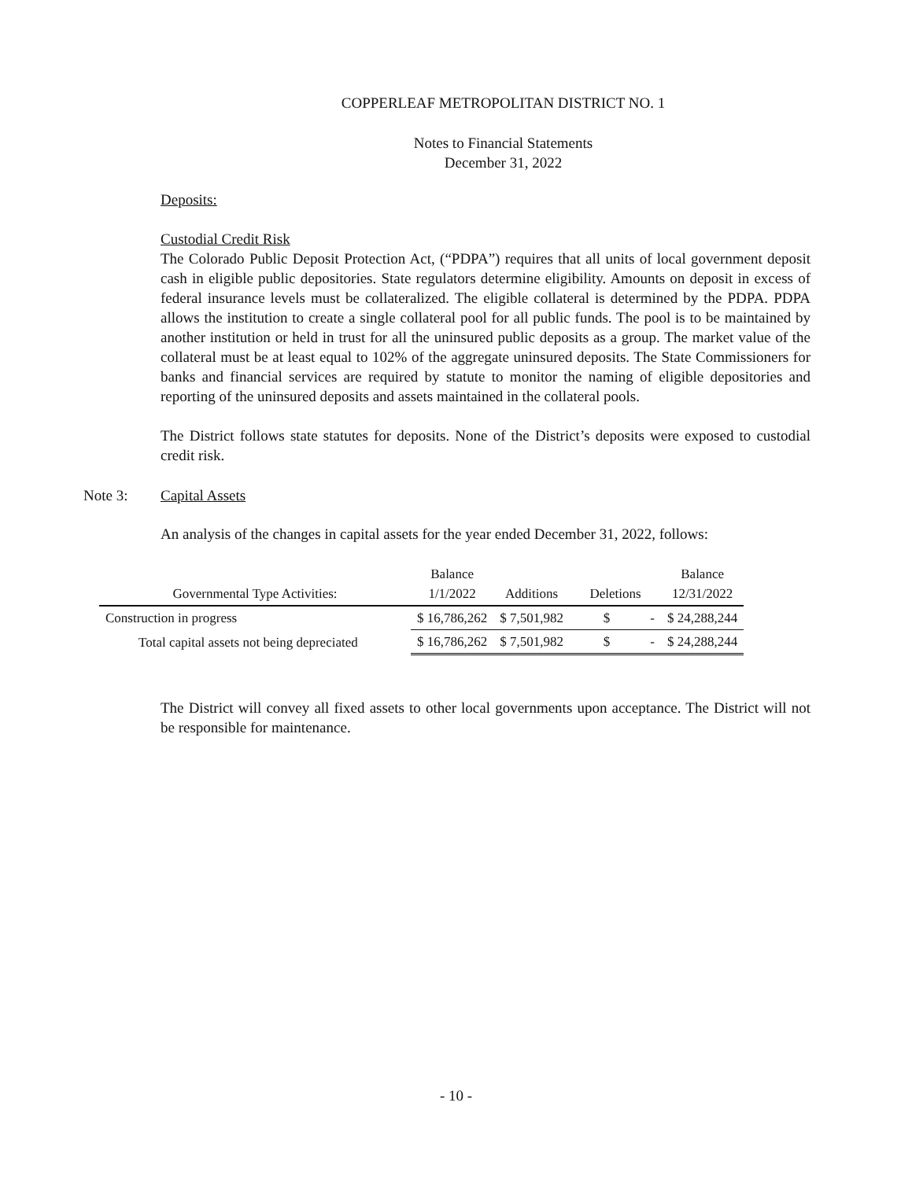COPPERLEAF METROPOLITAN DISTRICT NO. 1
Notes to Financial Statements
December 31, 2022
Deposits:
Custodial Credit Risk
The Colorado Public Deposit Protection Act, (“PDPA”) requires that all units of local government deposit cash in eligible public depositories. State regulators determine eligibility. Amounts on deposit in excess of federal insurance levels must be collateralized. The eligible collateral is determined by the PDPA. PDPA allows the institution to create a single collateral pool for all public funds. The pool is to be maintained by another institution or held in trust for all the uninsured public deposits as a group. The market value of the collateral must be at least equal to 102% of the aggregate uninsured deposits. The State Commissioners for banks and financial services are required by statute to monitor the naming of eligible depositories and reporting of the uninsured deposits and assets maintained in the collateral pools.
The District follows state statutes for deposits. None of the District’s deposits were exposed to custodial credit risk.
Note 3: Capital Assets
An analysis of the changes in capital assets for the year ended December 31, 2022, follows:
| Governmental Type Activities: | Balance 1/1/2022 | Additions | Deletions | Balance 12/31/2022 |
| --- | --- | --- | --- | --- |
| Construction in progress | $ 16,786,262 | $ 7,501,982 | $ - | $ 24,288,244 |
| Total capital assets not being depreciated | $ 16,786,262 | $ 7,501,982 | $ - | $ 24,288,244 |
The District will convey all fixed assets to other local governments upon acceptance. The District will not be responsible for maintenance.
- 10 -